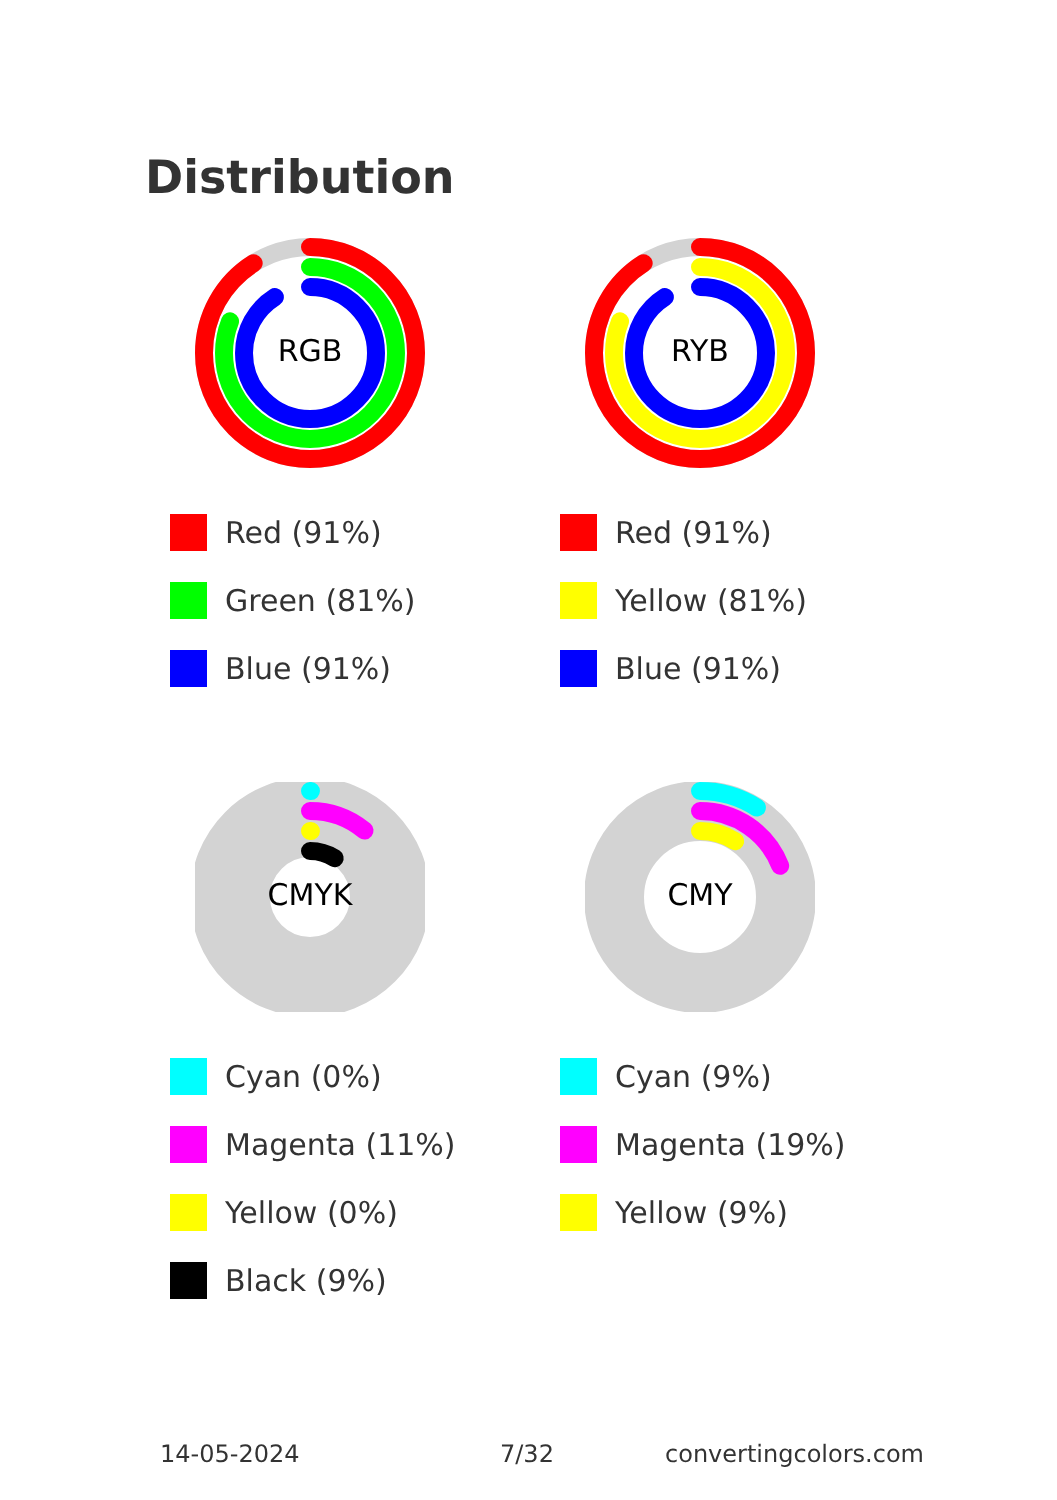Distribution
RGB
Red (91%)
Green (81%)
Blue (91%)
RYB
Red (91%)
Yellow (81%)
Blue (91%)
CMYK
Cyan (0%)
Magenta (11%)
Yellow (0%)
Black (9%)
CMY
Cyan (9%)
Magenta (19%)
Yellow (9%)
14-05-2024 7/32 convertingcolors.com